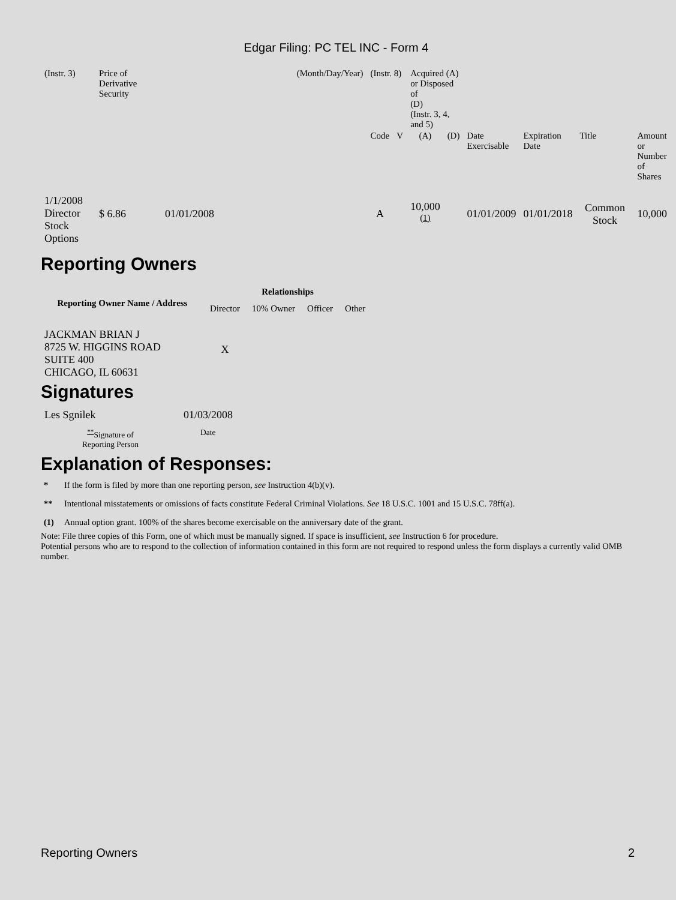Edgar Filing: PC TEL INC - Form 4
| (Instr. 3) | Price of Derivative Security | | (Month/Day/Year) | | (Instr. 8) | | Acquired (A) or Disposed of (D) (Instr. 3, 4, and 5) | | | | | |
| | | | | | Code | V | (A) | (D) | Date Exercisable | Expiration Date | Title | Amount or Number of Shares |
| 1/1/2008 Director Stock Options | $ 6.86 | 01/01/2008 | | | A | | 10,000 <sup>(1)</sup> | | 01/01/2009 | 01/01/2018 | Common Stock | 10,000 |
Reporting Owners
| Reporting Owner Name / Address | Relationships | | | |
| --- | --- | --- | --- | --- |
| | Director | 10% Owner | Officer | Other |
| JACKMAN BRIAN J 8725 W. HIGGINS ROAD SUITE 400 CHICAGO, IL 60631 | X | | | |
Signatures
| Les Sgnilek | 01/03/2008 |
| <sup>**</sup> Signature of Reporting Person | Date |
Explanation of Responses:
* If the form is filed by more than one reporting person, see Instruction 4(b)(v).
** Intentional misstatements or omissions of facts constitute Federal Criminal Violations. See 18 U.S.C. 1001 and 15 U.S.C. 78ff(a).
(1) Annual option grant. 100% of the shares become exercisable on the anniversary date of the grant.
Note: File three copies of this Form, one of which must be manually signed. If space is insufficient, see Instruction 6 for procedure.
Potential persons who are to respond to the collection of information contained in this form are not required to respond unless the form displays a currently valid OMB number.
Reporting Owners 2